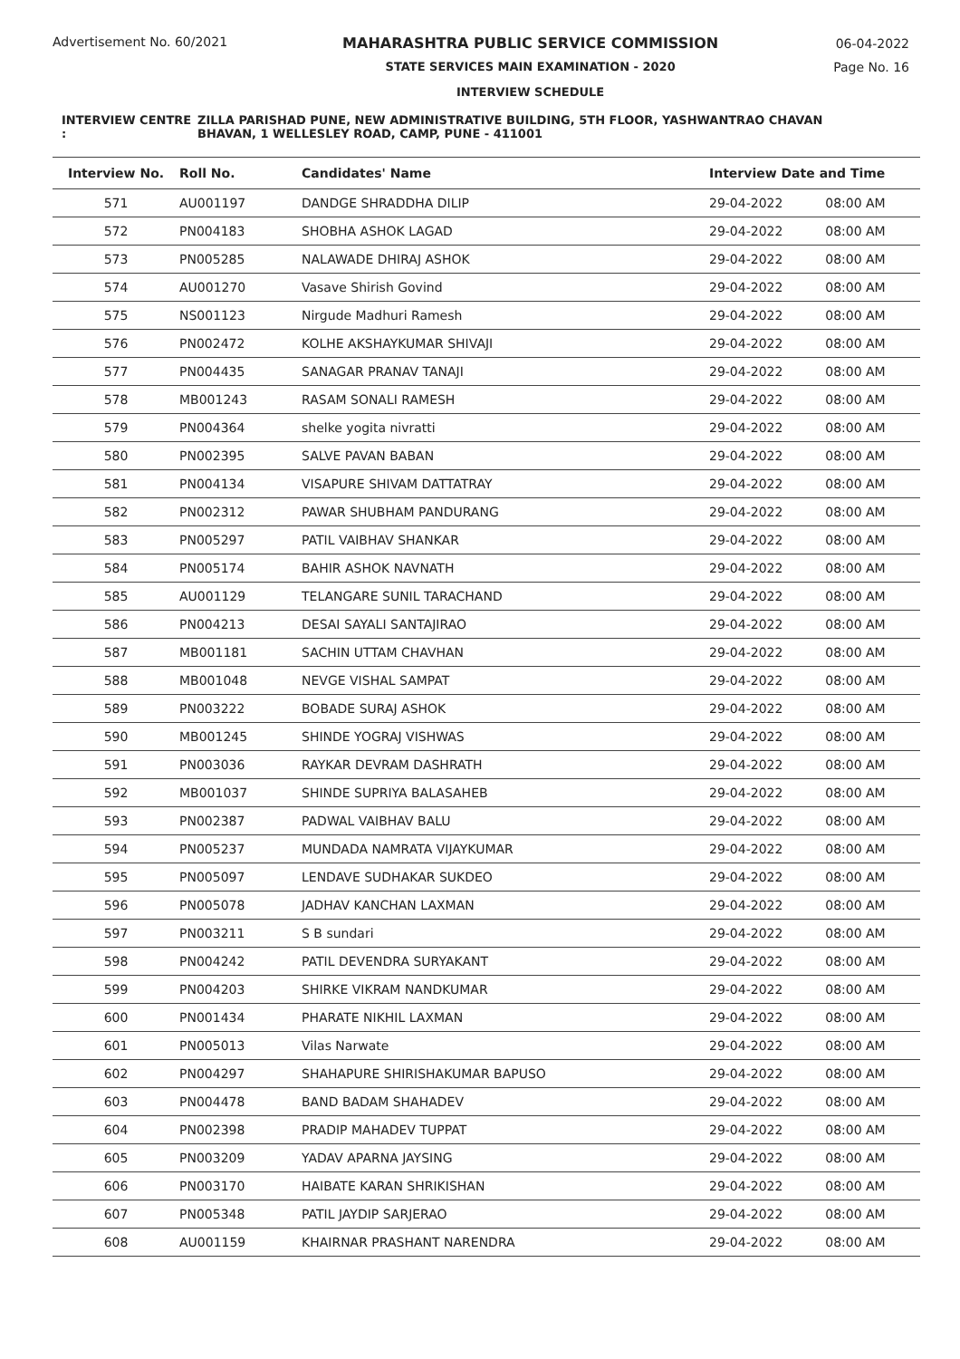Advertisement No. 60/2021 MAHARASHTRA PUBLIC SERVICE COMMISSION
STATE SERVICES MAIN EXAMINATION - 2020
INTERVIEW SCHEDULE
06-04-2022
Page No. 16
INTERVIEW CENTRE : ZILLA PARISHAD PUNE, NEW ADMINISTRATIVE BUILDING, 5TH FLOOR, YASHWANTRAO CHAVAN BHAVAN, 1 WELLESLEY ROAD, CAMP, PUNE - 411001
| Interview No. | Roll No. | Candidates' Name | Interview Date and Time | |
| --- | --- | --- | --- | --- |
| 571 | AU001197 | DANDGE SHRADDHA DILIP | 29-04-2022 | 08:00 AM |
| 572 | PN004183 | SHOBHA ASHOK LAGAD | 29-04-2022 | 08:00 AM |
| 573 | PN005285 | NALAWADE DHIRAJ ASHOK | 29-04-2022 | 08:00 AM |
| 574 | AU001270 | Vasave Shirish Govind | 29-04-2022 | 08:00 AM |
| 575 | NS001123 | Nirgude Madhuri Ramesh | 29-04-2022 | 08:00 AM |
| 576 | PN002472 | KOLHE AKSHAYKUMAR SHIVAJI | 29-04-2022 | 08:00 AM |
| 577 | PN004435 | SANAGAR PRANAV TANAJI | 29-04-2022 | 08:00 AM |
| 578 | MB001243 | RASAM SONALI RAMESH | 29-04-2022 | 08:00 AM |
| 579 | PN004364 | shelke yogita nivratti | 29-04-2022 | 08:00 AM |
| 580 | PN002395 | SALVE PAVAN BABAN | 29-04-2022 | 08:00 AM |
| 581 | PN004134 | VISAPURE SHIVAM DATTATRAY | 29-04-2022 | 08:00 AM |
| 582 | PN002312 | PAWAR SHUBHAM PANDURANG | 29-04-2022 | 08:00 AM |
| 583 | PN005297 | PATIL VAIBHAV SHANKAR | 29-04-2022 | 08:00 AM |
| 584 | PN005174 | BAHIR ASHOK NAVNATH | 29-04-2022 | 08:00 AM |
| 585 | AU001129 | TELANGARE SUNIL TARACHAND | 29-04-2022 | 08:00 AM |
| 586 | PN004213 | DESAI SAYALI SANTAJIRAO | 29-04-2022 | 08:00 AM |
| 587 | MB001181 | SACHIN UTTAM CHAVHAN | 29-04-2022 | 08:00 AM |
| 588 | MB001048 | NEVGE VISHAL SAMPAT | 29-04-2022 | 08:00 AM |
| 589 | PN003222 | BOBADE SURAJ ASHOK | 29-04-2022 | 08:00 AM |
| 590 | MB001245 | SHINDE YOGRAJ VISHWAS | 29-04-2022 | 08:00 AM |
| 591 | PN003036 | RAYKAR DEVRAM DASHRATH | 29-04-2022 | 08:00 AM |
| 592 | MB001037 | SHINDE SUPRIYA BALASAHEB | 29-04-2022 | 08:00 AM |
| 593 | PN002387 | PADWAL VAIBHAV BALU | 29-04-2022 | 08:00 AM |
| 594 | PN005237 | MUNDADA NAMRATA VIJAYKUMAR | 29-04-2022 | 08:00 AM |
| 595 | PN005097 | LENDAVE SUDHAKAR SUKDEO | 29-04-2022 | 08:00 AM |
| 596 | PN005078 | JADHAV KANCHAN LAXMAN | 29-04-2022 | 08:00 AM |
| 597 | PN003211 | S B sundari | 29-04-2022 | 08:00 AM |
| 598 | PN004242 | PATIL DEVENDRA SURYAKANT | 29-04-2022 | 08:00 AM |
| 599 | PN004203 | SHIRKE VIKRAM NANDKUMAR | 29-04-2022 | 08:00 AM |
| 600 | PN001434 | PHARATE NIKHIL LAXMAN | 29-04-2022 | 08:00 AM |
| 601 | PN005013 | Vilas Narwate | 29-04-2022 | 08:00 AM |
| 602 | PN004297 | SHAHAPURE SHIRISHAKUMAR BAPUSO | 29-04-2022 | 08:00 AM |
| 603 | PN004478 | BAND BADAM SHAHADEV | 29-04-2022 | 08:00 AM |
| 604 | PN002398 | PRADIP MAHADEV TUPPAT | 29-04-2022 | 08:00 AM |
| 605 | PN003209 | YADAV APARNA JAYSING | 29-04-2022 | 08:00 AM |
| 606 | PN003170 | HAIBATE KARAN SHRIKISHAN | 29-04-2022 | 08:00 AM |
| 607 | PN005348 | PATIL JAYDIP SARJERAO | 29-04-2022 | 08:00 AM |
| 608 | AU001159 | KHAIRNAR PRASHANT NARENDRA | 29-04-2022 | 08:00 AM |